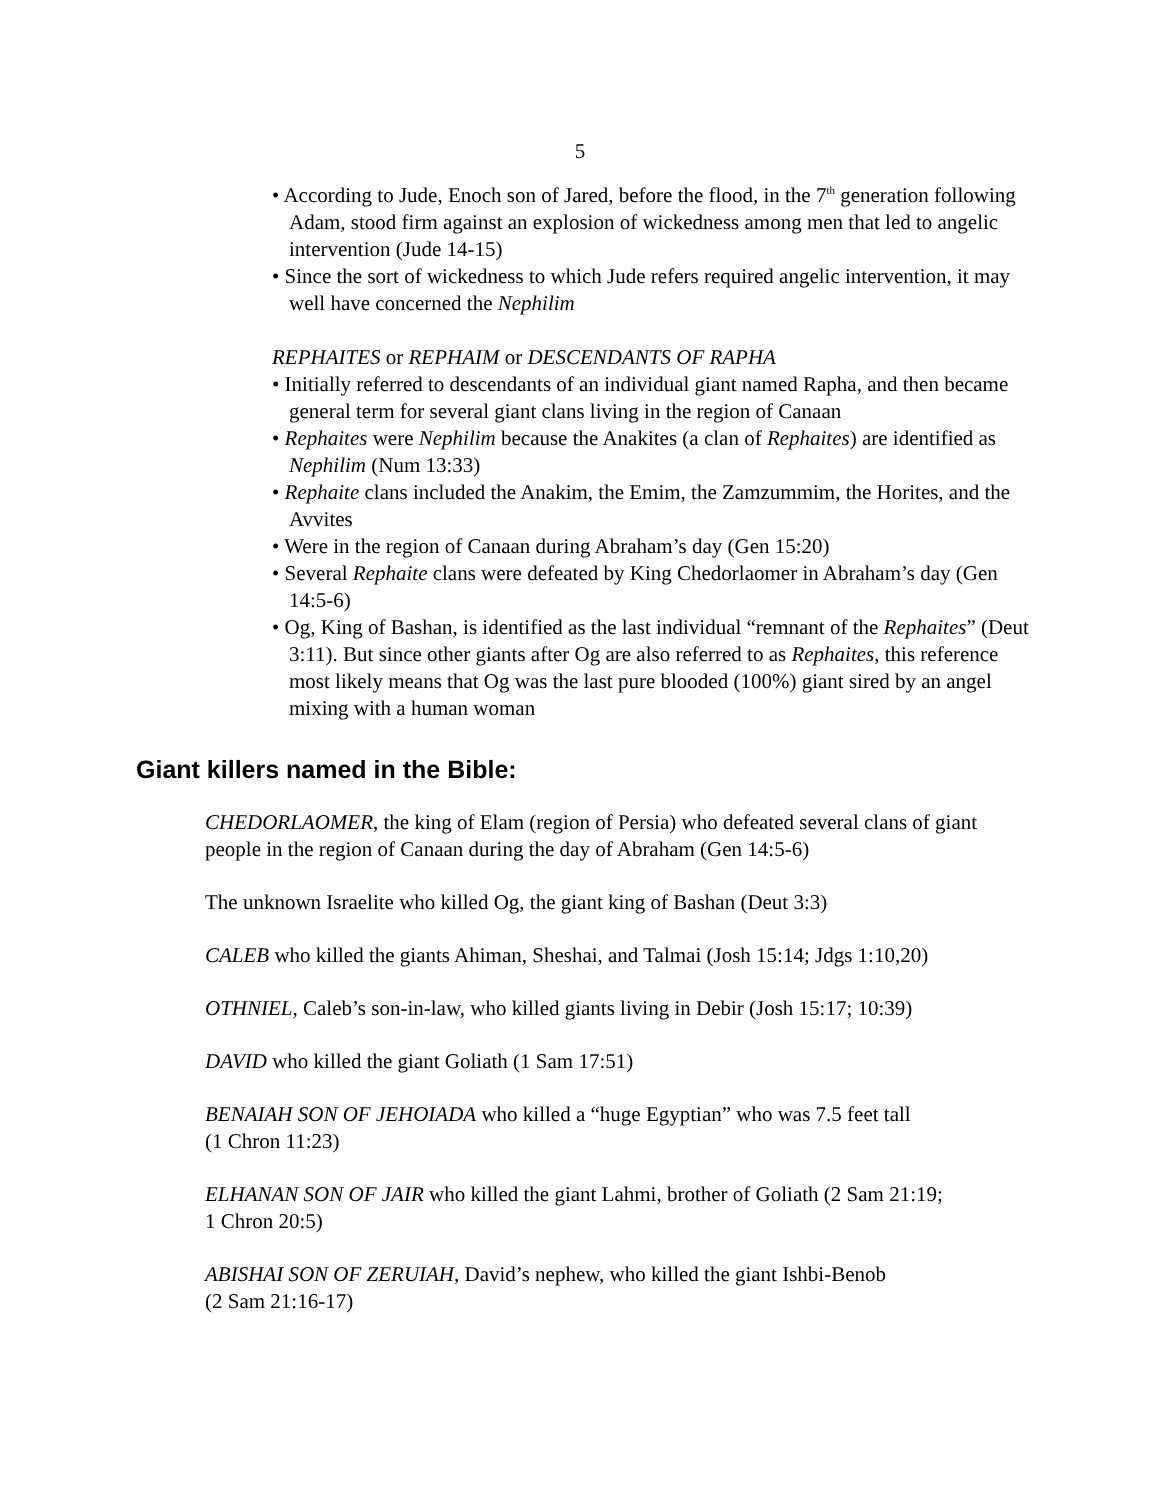5
• According to Jude, Enoch son of Jared, before the flood, in the 7<sup>th</sup> generation following Adam, stood firm against an explosion of wickedness among men that led to angelic intervention (Jude 14-15)
• Since the sort of wickedness to which Jude refers required angelic intervention, it may well have concerned the Nephilim
REPHAITES or REPHAIM or DESCENDANTS OF RAPHA
• Initially referred to descendants of an individual giant named Rapha, and then became general term for several giant clans living in the region of Canaan
• Rephaites were Nephilim because the Anakites (a clan of Rephaites) are identified as Nephilim (Num 13:33)
• Rephaite clans included the Anakim, the Emim, the Zamzummim, the Horites, and the Avvites
• Were in the region of Canaan during Abraham’s day (Gen 15:20)
• Several Rephaite clans were defeated by King Chedorlaomer in Abraham’s day (Gen 14:5-6)
• Og, King of Bashan, is identified as the last individual “remnant of the Rephaites” (Deut 3:11). But since other giants after Og are also referred to as Rephaites, this reference most likely means that Og was the last pure blooded (100%) giant sired by an angel mixing with a human woman
Giant killers named in the Bible:
CHEDORLAOMER, the king of Elam (region of Persia) who defeated several clans of giant people in the region of Canaan during the day of Abraham (Gen 14:5-6)
The unknown Israelite who killed Og, the giant king of Bashan (Deut 3:3)
CALEB who killed the giants Ahiman, Sheshai, and Talmai (Josh 15:14; Jdgs 1:10,20)
OTHNIEL, Caleb’s son-in-law, who killed giants living in Debir (Josh 15:17; 10:39)
DAVID who killed the giant Goliath (1 Sam 17:51)
BENAIAH SON OF JEHOIADA who killed a “huge Egyptian” who was 7.5 feet tall
(1 Chron 11:23)
ELHANAN SON OF JAIR who killed the giant Lahmi, brother of Goliath (2 Sam 21:19;
1 Chron 20:5)
ABISHAI SON OF ZERUIAH, David’s nephew, who killed the giant Ishbi-Benob
(2 Sam 21:16-17)